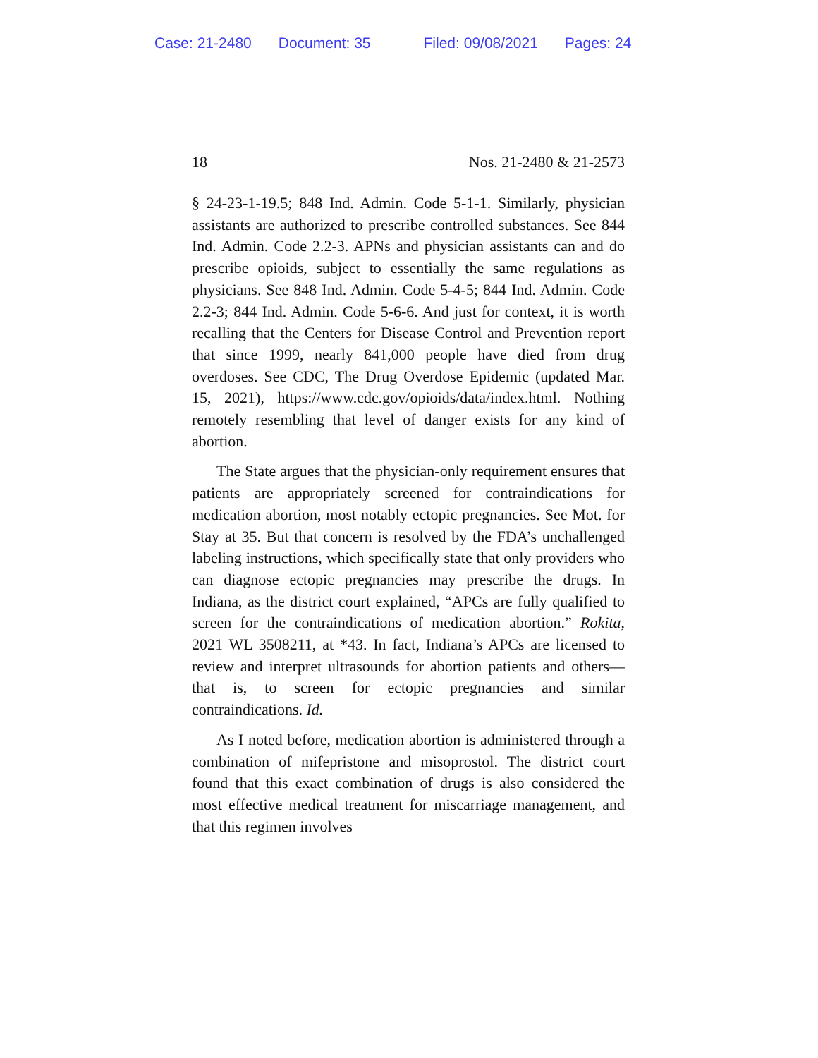Case: 21-2480 Document: 35 Filed: 09/08/2021 Pages: 24
18 Nos. 21-2480 & 21-2573
§ 24-23-1-19.5; 848 Ind. Admin. Code 5-1-1. Similarly, physician assistants are authorized to prescribe controlled substances. See 844 Ind. Admin. Code 2.2-3. APNs and physician assistants can and do prescribe opioids, subject to essentially the same regulations as physicians. See 848 Ind. Admin. Code 5-4-5; 844 Ind. Admin. Code 2.2-3; 844 Ind. Admin. Code 5-6-6. And just for context, it is worth recalling that the Centers for Disease Control and Prevention report that since 1999, nearly 841,000 people have died from drug overdoses. See CDC, The Drug Overdose Epidemic (updated Mar. 15, 2021), https://www.cdc.gov/opioids/data/index.html. Nothing remotely resembling that level of danger exists for any kind of abortion.
The State argues that the physician-only requirement ensures that patients are appropriately screened for contraindications for medication abortion, most notably ectopic pregnancies. See Mot. for Stay at 35. But that concern is resolved by the FDA’s unchallenged labeling instructions, which specifically state that only providers who can diagnose ectopic pregnancies may prescribe the drugs. In Indiana, as the district court explained, “APCs are fully qualified to screen for the contraindications of medication abortion.” Rokita, 2021 WL 3508211, at *43. In fact, Indiana’s APCs are licensed to review and interpret ultrasounds for abortion patients and others—that is, to screen for ectopic pregnancies and similar contraindications. Id.
As I noted before, medication abortion is administered through a combination of mifepristone and misoprostol. The district court found that this exact combination of drugs is also considered the most effective medical treatment for miscarriage management, and that this regimen involves